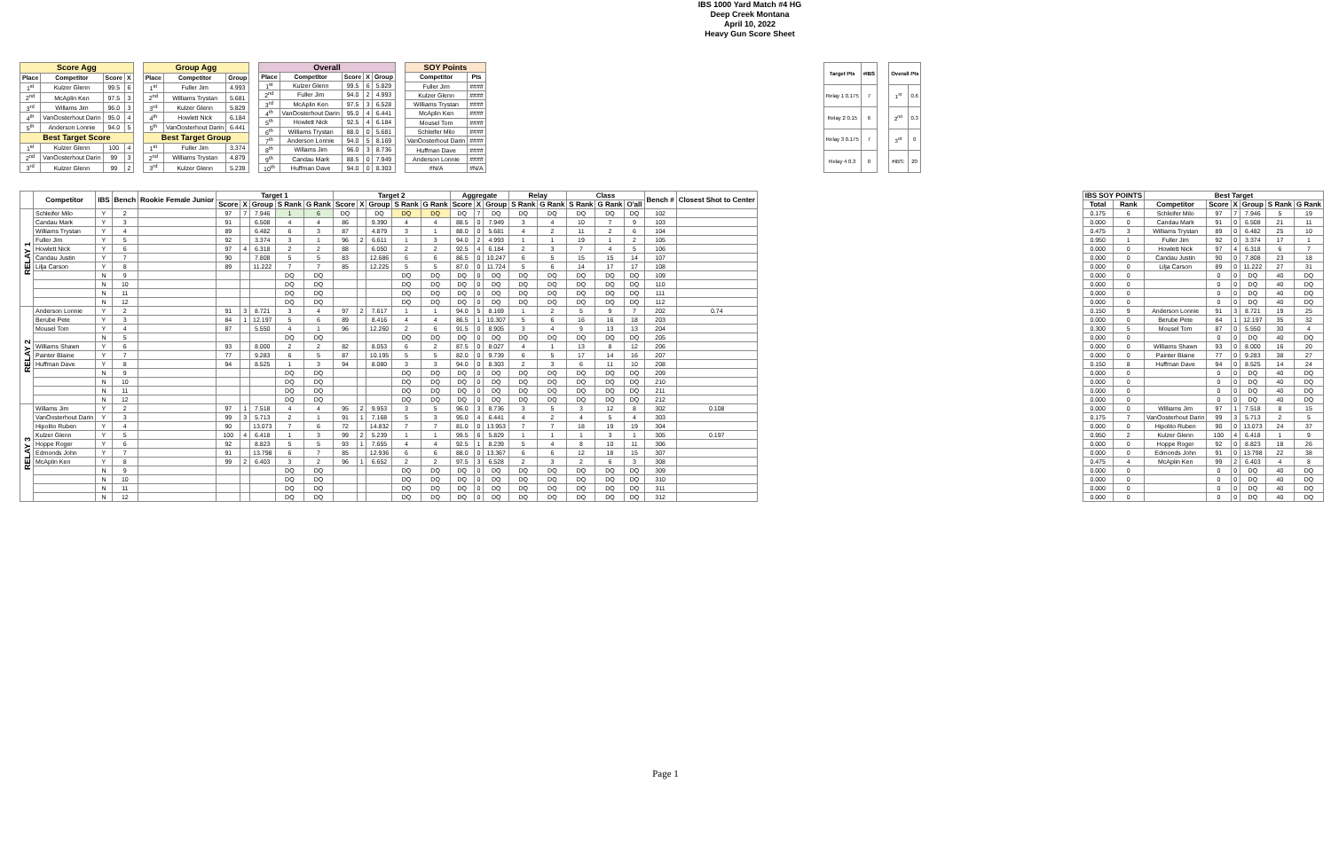IBS 1000 Yard Match #4 HG
Deep Creek Montana
April 10, 2022
Heavy Gun Score Sheet
| Score Agg | | | |
| --- | --- | --- | --- |
| Place | Competitor | Score | X |
| 1<sup>st</sup> | Kulzer Glenn | 99.5 | 6 |
| 2<sup>nd</sup> | McAplin Ken | 97.5 | 3 |
| 3<sup>rd</sup> | Willams Jim | 96.0 | 3 |
| 4<sup>th</sup> | VanOosterhout Darin | 95.0 | 4 |
| 5<sup>th</sup> | Anderson Lonnie | 94.0 | 5 |
| Best Target Score | | | |
| 1<sup>st</sup> | Kulzer Glenn | 100 | 4 |
| 2<sup>nd</sup> | VanOosterhout Darin | 99 | 3 |
| 3<sup>rd</sup> | Kulzer Glenn | 99 | 2 |
| Group Agg | | |
| --- | --- | --- |
| Place | Competitor | Group |
| 1<sup>st</sup> | Fuller Jim | 4.993 |
| 2<sup>nd</sup> | Williams Trystan | 5.681 |
| 3<sup>rd</sup> | Kulzer Glenn | 5.829 |
| 4<sup>th</sup> | Howlett Nick | 6.184 |
| 5<sup>th</sup> | VanOosterhout Darin | 6.441 |
| Best Target Group | | |
| 1<sup>st</sup> | Fuller Jim | 3.374 |
| 2<sup>nd</sup> | Williams Trystan | 4.879 |
| 3<sup>rd</sup> | Kulzer Glenn | 5.239 |
| Overall | | | | |
| --- | --- | --- | --- | --- |
| Place | Competitor | Score | X | Group |
| 1<sup>st</sup> | Kulzer Glenn | 99.5 | 6 | 5.829 |
| 2<sup>nd</sup> | Fuller Jim | 94.0 | 2 | 4.993 |
| 3<sup>rd</sup> | McAplin Ken | 97.5 | 3 | 6.528 |
| 4<sup>th</sup> | VanOosterhout Darin | 95.0 | 4 | 6.441 |
| 5<sup>th</sup> | Howlett Nick | 92.5 | 4 | 6.184 |
| 6<sup>th</sup> | Williams Trystan | 88.0 | 0 | 5.681 |
| 7<sup>th</sup> | Anderson Lonnie | 94.0 | 5 | 8.169 |
| 8<sup>th</sup> | Willams Jim | 96.0 | 3 | 8.736 |
| 9<sup>th</sup> | Candau Mark | 88.5 | 0 | 7.949 |
| 10<sup>th</sup> | Huffman Dave | 94.0 | 0 | 8.303 |
| SOY Points | |
| --- | --- |
| Competitor | Pts |
| Fuller Jim | #### |
| Kulzer Glenn | #### |
| Williams Trystan | #### |
| McAplin Ken | #### |
| Mousel Tom | #### |
| Schleifer Milo | #### |
| VanOosterhout Darin | #### |
| Huffman Dave | #### |
| Anderson Lonnie | #### |
| #N/A | #N/A |
| Target Pts | #IBS |
| --- | --- |
| Relay 1 0.175 | 7 |
| Relay 2 0.15 | 6 |
| Relay 3 0.175 | 7 |
| Relay 4 0.3 | 0 |
| Overall Pts | |
| --- | --- |
| 1<sup>st</sup> | 0.6 |
| 2<sup>nd</sup> | 0.3 |
| 3<sup>rd</sup> | 0 |
| #IBS: | 20 |
| | Competitor | IBS | Bench | Rookie Female Junior | Target 1 | | | | | Target 2 | | | | | Aggregate | | | Relay | | Class | | | Bench # | Closest Shot to Center |
| --- | --- | --- | --- | --- | --- | --- | --- | --- | --- | --- | --- | --- | --- | --- | --- | --- | --- | --- | --- | --- | --- | --- | --- | --- |
| | | | | | Score | X | Group | S Rank | G Rank | Score | X | Group | S Rank | G Rank | Score | X | Group | S Rank | G Rank | S Rank | G Rank | O'all | | |
| RELAY 1 | Schleifer Milo | Y | 2 | | 97 | 7 | 7.946 | 1 | 6 | DQ | | DQ | DQ | DQ | DQ | 7 | DQ | DQ | DQ | DQ | DQ | DQ | 102 | |
| | Candau Mark | Y | 3 | | 91 | | 6.508 | 4 | 4 | 86 | | 9.390 | 4 | 4 | 88.5 | 0 | 7.949 | 3 | 4 | 10 | 7 | 9 | 103 | |
| | Williams Trystan | Y | 4 | | 89 | | 6.482 | 6 | 3 | 87 | | 4.879 | 3 | 1 | 88.0 | 0 | 5.681 | 4 | 2 | 11 | 2 | 6 | 104 | |
| | Fuller Jim | Y | 5 | | 92 | | 3.374 | 3 | 1 | 96 | 2 | 6.611 | 1 | 3 | 94.0 | 2 | 4.993 | 1 | 1 | 19 | 1 | 2 | 105 | |
| | Howlett Nick | Y | 6 | | 97 | 4 | 6.318 | 2 | 2 | 88 | | 6.050 | 2 | 2 | 92.5 | 4 | 6.184 | 2 | 3 | 7 | 4 | 5 | 106 | |
| | Candau Justin | Y | 7 | | 90 | | 7.808 | 5 | 5 | 83 | | 12.686 | 6 | 6 | 86.5 | 0 | 10.247 | 6 | 5 | 15 | 15 | 14 | 107 | |
| | Lilja Carson | Y | 8 | | 89 | | 11.222 | 7 | 7 | 85 | | 12.225 | 5 | 5 | 87.0 | 0 | 11.724 | 5 | 6 | 14 | 17 | 17 | 108 | |
| | | N | 9 | | | | | DQ | DQ | | | | DQ | DQ | DQ | 0 | DQ | DQ | DQ | DQ | DQ | DQ | 109 | |
| | | N | 10 | | | | | DQ | DQ | | | | DQ | DQ | DQ | 0 | DQ | DQ | DQ | DQ | DQ | DQ | 110 | |
| | | N | 11 | | | | | DQ | DQ | | | | DQ | DQ | DQ | 0 | DQ | DQ | DQ | DQ | DQ | DQ | 111 | |
| | | N | 12 | | | | | DQ | DQ | | | | DQ | DQ | DQ | 0 | DQ | DQ | DQ | DQ | DQ | DQ | 112 | |
| RELAY 2 | Anderson Lonnie | Y | 2 | | 91 | 3 | 8.721 | 3 | 4 | 97 | 2 | 7.617 | 1 | 1 | 94.0 | 5 | 8.169 | 1 | 2 | 5 | 9 | 7 | 202 | 0.74 |
| | Berube Pete | Y | 3 | | 84 | 1 | 12.197 | 5 | 6 | 89 | | 8.416 | 4 | 4 | 86.5 | 1 | 10.307 | 5 | 6 | 16 | 16 | 18 | 203 | |
| | Mousel Tom | Y | 4 | | 87 | | 5.550 | 4 | 1 | 96 | | 12.260 | 2 | 6 | 91.5 | 0 | 8.905 | 3 | 4 | 9 | 13 | 13 | 204 | |
| | | N | 5 | | | | | DQ | DQ | | | | DQ | DQ | DQ | 0 | DQ | DQ | DQ | DQ | DQ | DQ | 205 | |
| | Williams Shawn | Y | 6 | | 93 | | 8.000 | 2 | 2 | 82 | | 8.053 | 6 | 2 | 87.5 | 0 | 8.027 | 4 | 1 | 13 | 8 | 12 | 206 | |
| | Painter Blaine | Y | 7 | | 77 | | 9.283 | 6 | 5 | 87 | | 10.195 | 5 | 5 | 82.0 | 0 | 9.739 | 6 | 5 | 17 | 14 | 16 | 207 | |
| | Huffman Dave | Y | 8 | | 94 | | 8.525 | 1 | 3 | 94 | | 8.080 | 3 | 3 | 94.0 | 0 | 8.303 | 2 | 3 | 6 | 11 | 10 | 208 | |
| | | N | 9 | | | | | DQ | DQ | | | | DQ | DQ | DQ | 0 | DQ | DQ | DQ | DQ | DQ | DQ | 209 | |
| | | N | 10 | | | | | DQ | DQ | | | | DQ | DQ | DQ | 0 | DQ | DQ | DQ | DQ | DQ | DQ | 210 | |
| | | N | 11 | | | | | DQ | DQ | | | | DQ | DQ | DQ | 0 | DQ | DQ | DQ | DQ | DQ | DQ | 211 | |
| | | N | 12 | | | | | DQ | DQ | | | | DQ | DQ | DQ | 0 | DQ | DQ | DQ | DQ | DQ | DQ | 212 | |
| RELAY 3 | Willams Jim | Y | 2 | | 97 | 1 | 7.518 | 4 | 4 | 95 | 2 | 9.953 | 3 | 5 | 96.0 | 3 | 8.736 | 3 | 5 | 3 | 12 | 8 | 302 | 0.108 |
| | VanOosterhout Darin | Y | 3 | | 99 | 3 | 5.713 | 2 | 1 | 91 | 1 | 7.168 | 5 | 3 | 95.0 | 4 | 6.441 | 4 | 2 | 4 | 5 | 4 | 303 | |
| | Hipolito Ruben | Y | 4 | | 90 | | 13.073 | 7 | 6 | 72 | | 14.832 | 7 | 7 | 81.0 | 0 | 13.953 | 7 | 7 | 18 | 19 | 19 | 304 | |
| | Kulzer Glenn | Y | 5 | | 100 | 4 | 6.418 | 1 | 3 | 99 | 2 | 5.239 | 1 | 1 | 99.5 | 6 | 5.829 | 1 | 1 | 1 | 3 | 1 | 305 | 0.197 |
| | Hoppe Roger | Y | 6 | | 92 | | 8.823 | 5 | 5 | 93 | 1 | 7.655 | 4 | 4 | 92.5 | 1 | 8.239 | 5 | 4 | 8 | 10 | 11 | 306 | |
| | Edmonds John | Y | 7 | | 91 | | 13.798 | 6 | 7 | 85 | | 12.936 | 6 | 6 | 88.0 | 0 | 13.367 | 6 | 6 | 12 | 18 | 15 | 307 | |
| | McAplin Ken | Y | 8 | | 99 | 2 | 6.403 | 3 | 2 | 96 | 1 | 6.652 | 2 | 2 | 97.5 | 3 | 6.528 | 2 | 3 | 2 | 6 | 3 | 308 | |
| | | N | 9 | | | | | DQ | DQ | | | | DQ | DQ | DQ | 0 | DQ | DQ | DQ | DQ | DQ | DQ | 309 | |
| | | N | 10 | | | | | DQ | DQ | | | | DQ | DQ | DQ | 0 | DQ | DQ | DQ | DQ | DQ | DQ | 310 | |
| | | N | 11 | | | | | DQ | DQ | | | | DQ | DQ | DQ | 0 | DQ | DQ | DQ | DQ | DQ | DQ | 311 | |
| | | N | 12 | | | | | DQ | DQ | | | | DQ | DQ | DQ | 0 | DQ | DQ | DQ | DQ | DQ | DQ | 312 | |
| IBS SOY POINTS | | Best Target | | | | | |
| --- | --- | --- | --- | --- | --- | --- | --- |
| Total | Rank | Competitor | Score | X | Group | S Rank | G Rank |
| 0.175 | 6 | Schleifer Milo | 97 | 7 | 7.946 | 5 | 19 |
| 0.000 | 0 | Candau Mark | 91 | 0 | 6.508 | 21 | 11 |
| 0.475 | 3 | Williams Trystan | 89 | 0 | 6.482 | 25 | 10 |
| 0.950 | 1 | Fuller Jim | 92 | 0 | 3.374 | 17 | 1 |
| 0.000 | 0 | Howlett Nick | 97 | 4 | 6.318 | 6 | 7 |
| 0.000 | 0 | Candau Justin | 90 | 0 | 7.808 | 23 | 18 |
| 0.000 | 0 | Lilja Carson | 89 | 0 | 11.222 | 27 | 31 |
| 0.000 | 0 | | 0 | 0 | DQ | 40 | DQ |
| 0.000 | 0 | | 0 | 0 | DQ | 40 | DQ |
| 0.000 | 0 | | 0 | 0 | DQ | 40 | DQ |
| 0.000 | 0 | | 0 | 0 | DQ | 40 | DQ |
| 0.150 | 9 | Anderson Lonnie | 91 | 3 | 8.721 | 19 | 25 |
| 0.000 | 0 | Berube Pete | 84 | 1 | 12.197 | 35 | 32 |
| 0.300 | 5 | Mousel Tom | 87 | 0 | 5.550 | 30 | 4 |
| 0.000 | 0 | | 0 | 0 | DQ | 40 | DQ |
| 0.000 | 0 | Williams Shawn | 93 | 0 | 8.000 | 16 | 20 |
| 0.000 | 0 | Painter Blaine | 77 | 0 | 9.283 | 38 | 27 |
| 0.150 | 8 | Huffman Dave | 94 | 0 | 8.525 | 14 | 24 |
| 0.000 | 0 | | 0 | 0 | DQ | 40 | DQ |
| 0.000 | 0 | | 0 | 0 | DQ | 40 | DQ |
| 0.000 | 0 | | 0 | 0 | DQ | 40 | DQ |
| 0.000 | 0 | | 0 | 0 | DQ | 40 | DQ |
| 0.000 | 0 | Williams Jim | 97 | 1 | 7.518 | 8 | 15 |
| 0.175 | 7 | VanOosterhout Darin | 99 | 3 | 5.713 | 2 | 5 |
| 0.000 | 0 | Hipolito Ruben | 90 | 0 | 13.073 | 24 | 37 |
| 0.950 | 2 | Kulzer Glenn | 100 | 4 | 6.418 | 1 | 9 |
| 0.000 | 0 | Hoppe Roger | 92 | 0 | 8.823 | 18 | 26 |
| 0.000 | 0 | Edmonds John | 91 | 0 | 13.798 | 22 | 38 |
| 0.475 | 4 | McAplin Ken | 99 | 2 | 6.403 | 4 | 8 |
| 0.000 | 0 | | 0 | 0 | DQ | 40 | DQ |
| 0.000 | 0 | | 0 | 0 | DQ | 40 | DQ |
| 0.000 | 0 | | 0 | 0 | DQ | 40 | DQ |
| 0.000 | 0 | | 0 | 0 | DQ | 40 | DQ |
Page 1